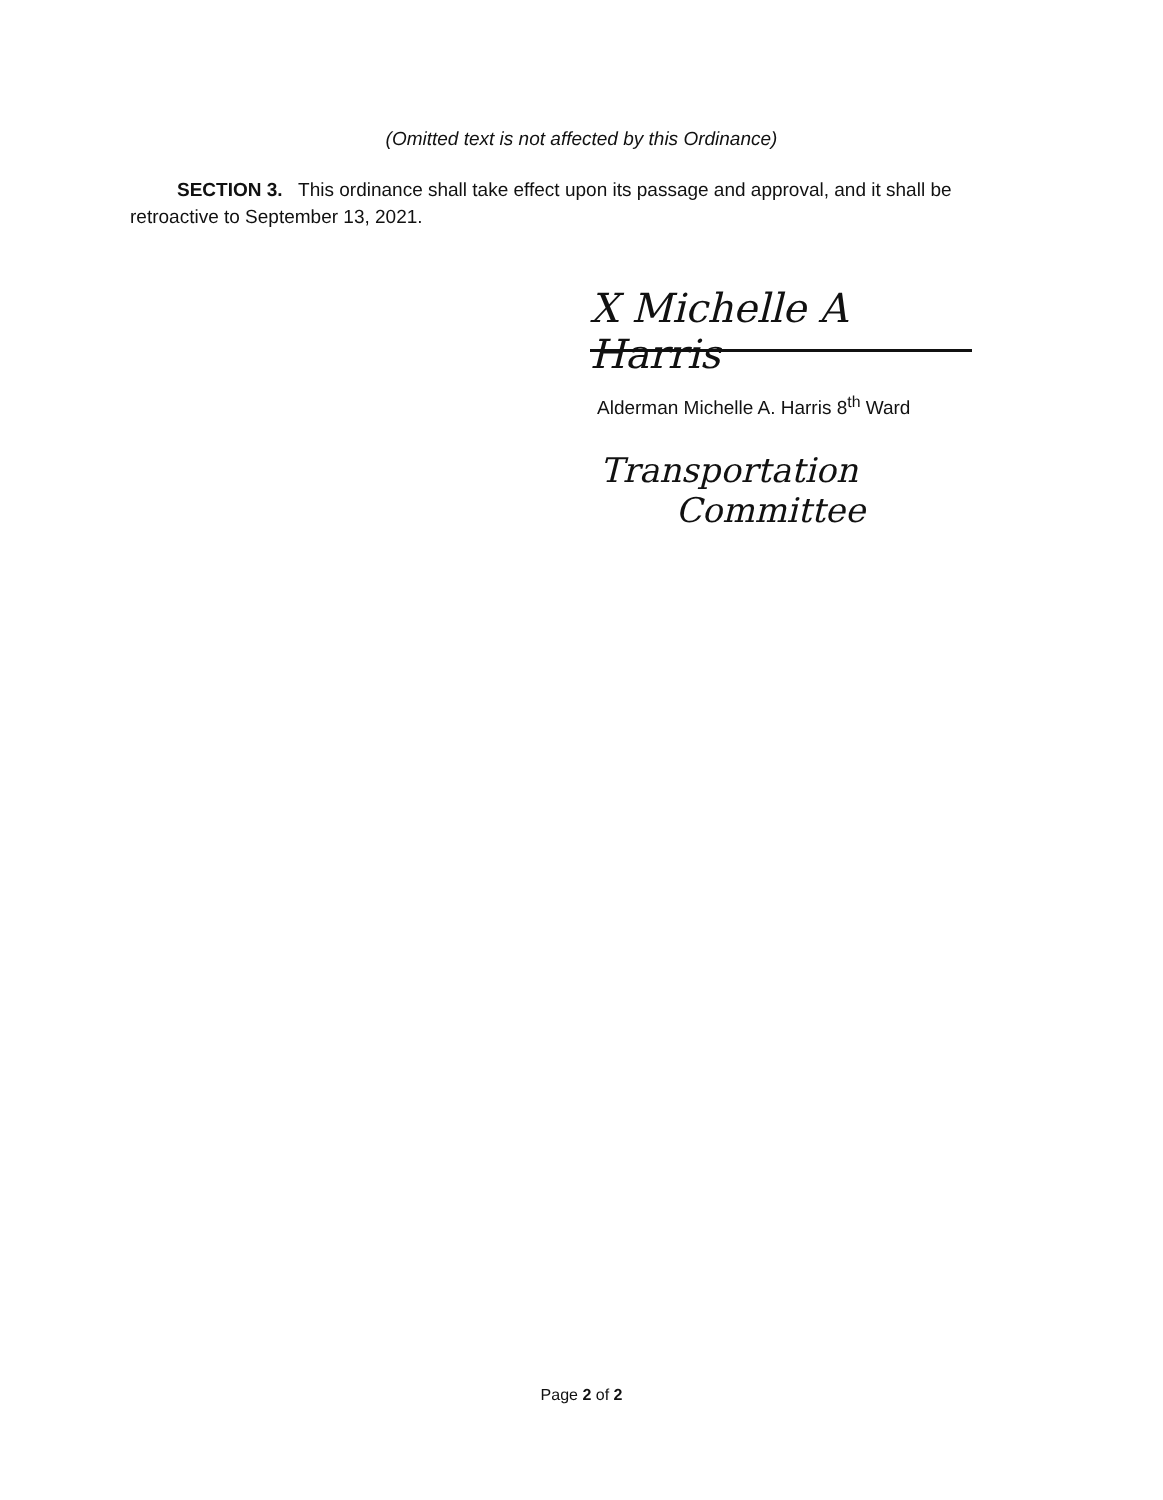(Omitted text is not affected by this Ordinance)
SECTION 3. This ordinance shall take effect upon its passage and approval, and it shall be retroactive to September 13, 2021.
X Michelle A Harris
Alderman Michelle A. Harris 8<sup>th</sup> Ward
Transportation
Committee
Page 2 of 2